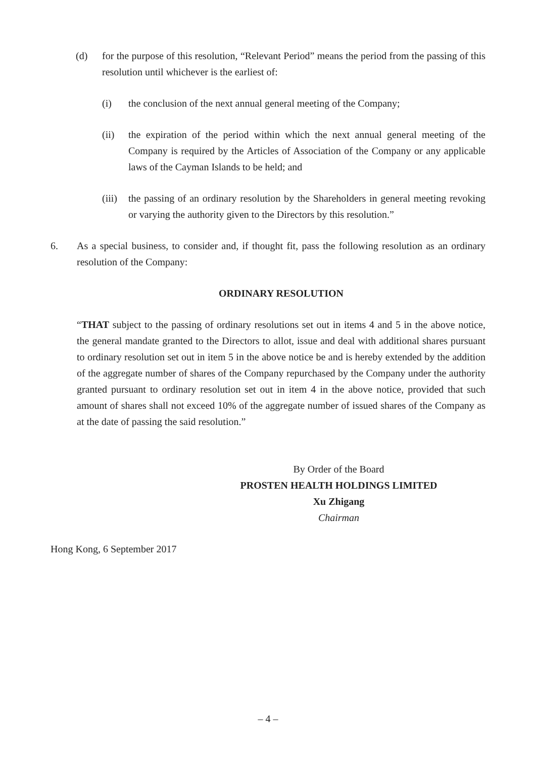(d) for the purpose of this resolution, “Relevant Period” means the period from the passing of this resolution until whichever is the earliest of:
(i) the conclusion of the next annual general meeting of the Company;
(ii) the expiration of the period within which the next annual general meeting of the Company is required by the Articles of Association of the Company or any applicable laws of the Cayman Islands to be held; and
(iii) the passing of an ordinary resolution by the Shareholders in general meeting revoking or varying the authority given to the Directors by this resolution.”
6. As a special business, to consider and, if thought fit, pass the following resolution as an ordinary resolution of the Company:
ORDINARY RESOLUTION
“THAT subject to the passing of ordinary resolutions set out in items 4 and 5 in the above notice, the general mandate granted to the Directors to allot, issue and deal with additional shares pursuant to ordinary resolution set out in item 5 in the above notice be and is hereby extended by the addition of the aggregate number of shares of the Company repurchased by the Company under the authority granted pursuant to ordinary resolution set out in item 4 in the above notice, provided that such amount of shares shall not exceed 10% of the aggregate number of issued shares of the Company as at the date of passing the said resolution.”
By Order of the Board
PROSTEN HEALTH HOLDINGS LIMITED
Xu Zhigang
Chairman
Hong Kong, 6 September 2017
– 4 –